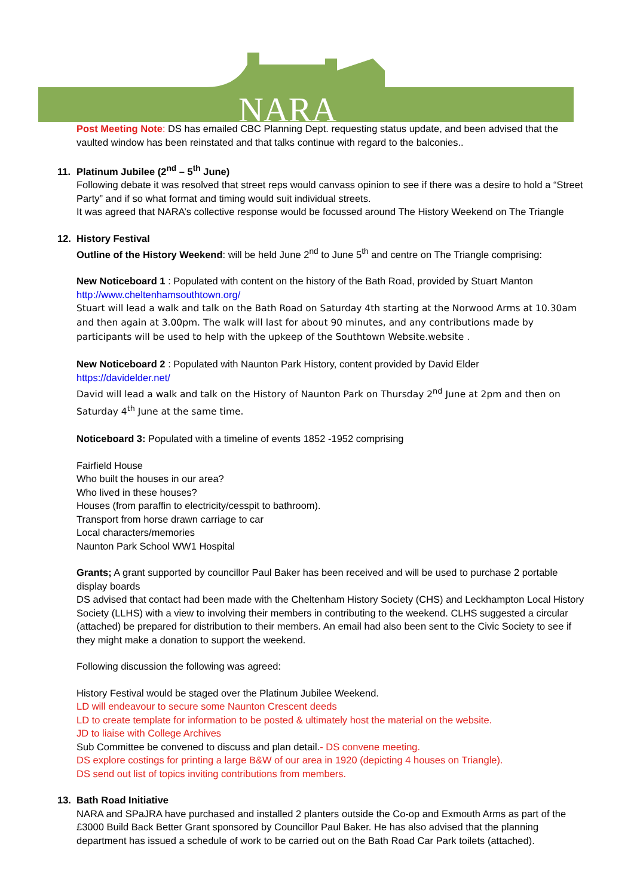NARA
Post Meeting Note: DS has emailed CBC Planning Dept. requesting status update, and been advised that the vaulted window has been reinstated and that talks continue with regard to the balconies..
11. Platinum Jubilee (2<sup>nd</sup> – 5<sup>th</sup> June)
Following debate it was resolved that street reps would canvass opinion to see if there was a desire to hold a “Street Party” and if so what format and timing would suit individual streets.
It was agreed that NARA’s collective response would be focussed around The History Weekend on The Triangle
12. History Festival
Outline of the History Weekend: will be held June 2<sup>nd</sup> to June 5<sup>th</sup> and centre on The Triangle comprising:
New Noticeboard 1 : Populated with content on the history of the Bath Road, provided by Stuart Manton
http://www.cheltenhamsouthtown.org/
Stuart will lead a walk and talk on the Bath Road on Saturday 4th starting at the Norwood Arms at 10.30am and then again at 3.00pm. The walk will last for about 90 minutes, and any contributions made by participants will be used to help with the upkeep of the Southtown Website.website .
New Noticeboard 2 : Populated with Naunton Park History, content provided by David Elder
https://davidelder.net/
David will lead a walk and talk on the History of Naunton Park on Thursday 2<sup>nd</sup> June at 2pm and then on Saturday 4<sup>th</sup> June at the same time.
Noticeboard 3: Populated with a timeline of events 1852 -1952 comprising
Fairfield House
Who built the houses in our area?
Who lived in these houses?
Houses (from paraffin to electricity/cesspit to bathroom).
Transport from horse drawn carriage to car
Local characters/memories
Naunton Park School WW1 Hospital
Grants; A grant supported by councillor Paul Baker has been received and will be used to purchase 2 portable display boards
DS advised that contact had been made with the Cheltenham History Society (CHS) and Leckhampton Local History Society (LLHS) with a view to involving their members in contributing to the weekend. CLHS suggested a circular (attached) be prepared for distribution to their members. An email had also been sent to the Civic Society to see if they might make a donation to support the weekend.
Following discussion the following was agreed:
History Festival would be staged over the Platinum Jubilee Weekend.
LD will endeavour to secure some Naunton Crescent deeds
LD to create template for information to be posted & ultimately host the material on the website.
JD to liaise with College Archives
Sub Committee be convened to discuss and plan detail.- DS convene meeting.
DS explore costings for printing a large B&W of our area in 1920 (depicting 4 houses on Triangle).
DS send out list of topics inviting contributions from members.
13. Bath Road Initiative
NARA and SPaJRA have purchased and installed 2 planters outside the Co-op and Exmouth Arms as part of the £3000 Build Back Better Grant sponsored by Councillor Paul Baker. He has also advised that the planning department has issued a schedule of work to be carried out on the Bath Road Car Park toilets (attached).